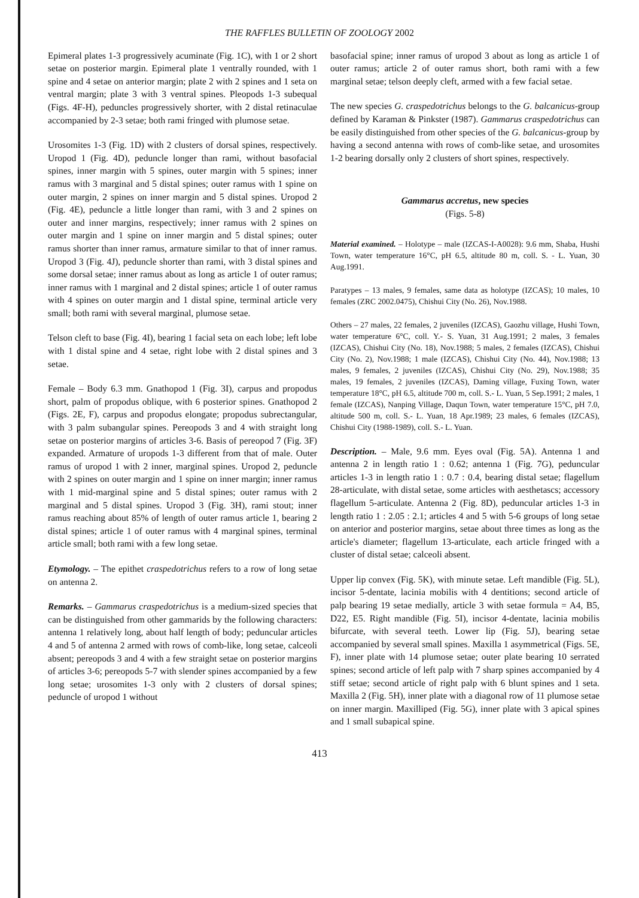THE RAFFLES BULLETIN OF ZOOLOGY 2002
Epimeral plates 1-3 progressively acuminate (Fig. 1C), with 1 or 2 short setae on posterior margin. Epimeral plate 1 ventrally rounded, with 1 spine and 4 setae on anterior margin; plate 2 with 2 spines and 1 seta on ventral margin; plate 3 with 3 ventral spines. Pleopods 1-3 subequal (Figs. 4F-H), peduncles progressively shorter, with 2 distal retinaculae accompanied by 2-3 setae; both rami fringed with plumose setae.
Urosomites 1-3 (Fig. 1D) with 2 clusters of dorsal spines, respectively. Uropod 1 (Fig. 4D), peduncle longer than rami, without basofacial spines, inner margin with 5 spines, outer margin with 5 spines; inner ramus with 3 marginal and 5 distal spines; outer ramus with 1 spine on outer margin, 2 spines on inner margin and 5 distal spines. Uropod 2 (Fig. 4E), peduncle a little longer than rami, with 3 and 2 spines on outer and inner margins, respectively; inner ramus with 2 spines on outer margin and 1 spine on inner margin and 5 distal spines; outer ramus shorter than inner ramus, armature similar to that of inner ramus. Uropod 3 (Fig. 4J), peduncle shorter than rami, with 3 distal spines and some dorsal setae; inner ramus about as long as article 1 of outer ramus; inner ramus with 1 marginal and 2 distal spines; article 1 of outer ramus with 4 spines on outer margin and 1 distal spine, terminal article very small; both rami with several marginal, plumose setae.
Telson cleft to base (Fig. 4I), bearing 1 facial seta on each lobe; left lobe with 1 distal spine and 4 setae, right lobe with 2 distal spines and 3 setae.
Female – Body 6.3 mm. Gnathopod 1 (Fig. 3I), carpus and propodus short, palm of propodus oblique, with 6 posterior spines. Gnathopod 2 (Figs. 2E, F), carpus and propodus elongate; propodus subrectangular, with 3 palm subangular spines. Pereopods 3 and 4 with straight long setae on posterior margins of articles 3-6. Basis of pereopod 7 (Fig. 3F) expanded. Armature of uropods 1-3 different from that of male. Outer ramus of uropod 1 with 2 inner, marginal spines. Uropod 2, peduncle with 2 spines on outer margin and 1 spine on inner margin; inner ramus with 1 mid-marginal spine and 5 distal spines; outer ramus with 2 marginal and 5 distal spines. Uropod 3 (Fig. 3H), rami stout; inner ramus reaching about 85% of length of outer ramus article 1, bearing 2 distal spines; article 1 of outer ramus with 4 marginal spines, terminal article small; both rami with a few long setae.
Etymology. – The epithet craspedotrichus refers to a row of long setae on antenna 2.
Remarks. – Gammarus craspedotrichus is a medium-sized species that can be distinguished from other gammarids by the following characters: antenna 1 relatively long, about half length of body; peduncular articles 4 and 5 of antenna 2 armed with rows of comb-like, long setae, calceoli absent; pereopods 3 and 4 with a few straight setae on posterior margins of articles 3-6; pereopods 5-7 with slender spines accompanied by a few long setae; urosomites 1-3 only with 2 clusters of dorsal spines; peduncle of uropod 1 without
basofacial spine; inner ramus of uropod 3 about as long as article 1 of outer ramus; article 2 of outer ramus short, both rami with a few marginal setae; telson deeply cleft, armed with a few facial setae.
The new species G. craspedotrichus belongs to the G. balcanicus-group defined by Karaman & Pinkster (1987). Gammarus craspedotrichus can be easily distinguished from other species of the G. balcanicus-group by having a second antenna with rows of comb-like setae, and urosomites 1-2 bearing dorsally only 2 clusters of short spines, respectively.
Gammarus accretus, new species
(Figs. 5-8)
Material examined. – Holotype – male (IZCAS-I-A0028): 9.6 mm, Shaba, Hushi Town, water temperature 16°C, pH 6.5, altitude 80 m, coll. S. - L. Yuan, 30 Aug.1991.
Paratypes – 13 males, 9 females, same data as holotype (IZCAS); 10 males, 10 females (ZRC 2002.0475), Chishui City (No. 26), Nov.1988.
Others – 27 males, 22 females, 2 juveniles (IZCAS), Gaozhu village, Hushi Town, water temperature 6°C, coll. Y.- S. Yuan, 31 Aug.1991; 2 males, 3 females (IZCAS), Chishui City (No. 18), Nov.1988; 5 males, 2 females (IZCAS), Chishui City (No. 2), Nov.1988; 1 male (IZCAS), Chishui City (No. 44), Nov.1988; 13 males, 9 females, 2 juveniles (IZCAS), Chishui City (No. 29), Nov.1988; 35 males, 19 females, 2 juveniles (IZCAS), Daming village, Fuxing Town, water temperature 18°C, pH 6.5, altitude 700 m, coll. S.- L. Yuan, 5 Sep.1991; 2 males, 1 female (IZCAS), Nanping Village, Daqun Town, water temperature 15°C, pH 7.0, altitude 500 m, coll. S.- L. Yuan, 18 Apr.1989; 23 males, 6 females (IZCAS), Chishui City (1988-1989), coll. S.- L. Yuan.
Description. – Male, 9.6 mm. Eyes oval (Fig. 5A). Antenna 1 and antenna 2 in length ratio 1 : 0.62; antenna 1 (Fig. 7G), peduncular articles 1-3 in length ratio 1 : 0.7 : 0.4, bearing distal setae; flagellum 28-articulate, with distal setae, some articles with aesthetascs; accessory flagellum 5-articulate. Antenna 2 (Fig. 8D), peduncular articles 1-3 in length ratio 1 : 2.05 : 2.1; articles 4 and 5 with 5-6 groups of long setae on anterior and posterior margins, setae about three times as long as the article's diameter; flagellum 13-articulate, each article fringed with a cluster of distal setae; calceoli absent.
Upper lip convex (Fig. 5K), with minute setae. Left mandible (Fig. 5L), incisor 5-dentate, lacinia mobilis with 4 dentitions; second article of palp bearing 19 setae medially, article 3 with setae formula = A4, B5, D22, E5. Right mandible (Fig. 5I), incisor 4-dentate, lacinia mobilis bifurcate, with several teeth. Lower lip (Fig. 5J), bearing setae accompanied by several small spines. Maxilla 1 asymmetrical (Figs. 5E, F), inner plate with 14 plumose setae; outer plate bearing 10 serrated spines; second article of left palp with 7 sharp spines accompanied by 4 stiff setae; second article of right palp with 6 blunt spines and 1 seta. Maxilla 2 (Fig. 5H), inner plate with a diagonal row of 11 plumose setae on inner margin. Maxilliped (Fig. 5G), inner plate with 3 apical spines and 1 small subapical spine.
413